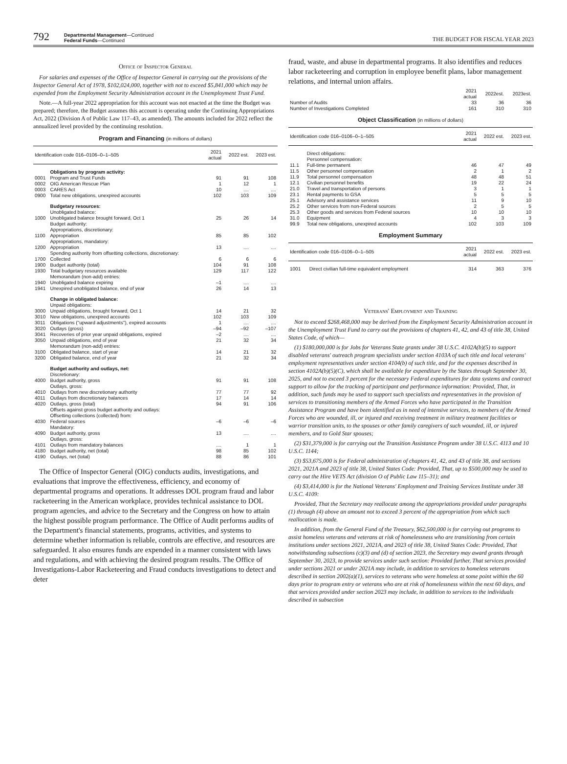792
Departmental Management—Continued
Federal Funds—Continued
THE BUDGET FOR FISCAL YEAR 2023
Office of Inspector General
For salaries and expenses of the Office of Inspector General in carrying out the provisions of the Inspector General Act of 1978, $102,024,000, together with not to exceed $5,841,000 which may be expended from the Employment Security Administration account in the Unemployment Trust Fund.
Note.—A full-year 2022 appropriation for this account was not enacted at the time the Budget was prepared; therefore, the Budget assumes this account is operating under the Continuing Appropriations Act, 2022 (Division A of Public Law 117–43, as amended). The amounts included for 2022 reflect the annualized level provided by the continuing resolution.
Program and Financing (in millions of dollars)
| Identification code 016–0106–0–1–505 | | 2021 actual | 2022 est. | 2023 est. |
| --- | --- | --- | --- | --- |
| | Obligations by program activity: | | | |
| 0001 | Program and Trust Funds | 91 | 91 | 108 |
| 0002 | OIG American Rescue Plan | 1 | 12 | 1 |
| 0003 | CARES Act | 10 | .... | .... |
| 0900 | Total new obligations, unexpired accounts | 102 | 103 | 109 |
| | Budgetary resources: Unobligated balance: | | | |
| 1000 | Unobligated balance brought forward, Oct 1 | 25 | 26 | 14 |
| | Budget authority: Appropriations, discretionary: | | | |
| 1100 | Appropriation | 85 | 85 | 102 |
| | Appropriations, mandatory: | | | |
| 1200 | Appropriation | 13 | .... | .... |
| | Spending authority from offsetting collections, discretionary: | | | |
| 1700 | Collected | 6 | 6 | 6 |
| 1900 | Budget authority (total) | 104 | 91 | 108 |
| 1930 | Total budgetary resources available | 129 | 117 | 122 |
| | Memorandum (non-add) entries: | | | |
| 1940 | Unobligated balance expiring | –1 | .... | .... |
| 1941 | Unexpired unobligated balance, end of year | 26 | 14 | 13 |
| | Change in obligated balance: Unpaid obligations: | | | |
| 3000 | Unpaid obligations, brought forward, Oct 1 | 14 | 21 | 32 |
| 3010 | New obligations, unexpired accounts | 102 | 103 | 109 |
| 3011 | Obligations ("upward adjustments"), expired accounts | 1 | .... | .... |
| 3020 | Outlays (gross) | –94 | –92 | –107 |
| 3041 | Recoveries of prior year unpaid obligations, expired | –2 | .... | .... |
| 3050 | Unpaid obligations, end of year | 21 | 32 | 34 |
| | Memorandum (non-add) entries: | | | |
| 3100 | Obligated balance, start of year | 14 | 21 | 32 |
| 3200 | Obligated balance, end of year | 21 | 32 | 34 |
| | Budget authority and outlays, net: Discretionary: | | | |
| 4000 | Budget authority, gross | 91 | 91 | 108 |
| | Outlays, gross: | | | |
| 4010 | Outlays from new discretionary authority | 77 | 77 | 92 |
| 4011 | Outlays from discretionary balances | 17 | 14 | 14 |
| 4020 | Outlays, gross (total) | 94 | 91 | 106 |
| | Offsets against gross budget authority and outlays: Offsetting collections (collected) from: | | | |
| 4030 | Federal sources | –6 | –6 | –6 |
| | Mandatory: | | | |
| 4090 | Budget authority, gross | 13 | .... | .... |
| | Outlays, gross: | | | |
| 4101 | Outlays from mandatory balances | .... | 1 | 1 |
| 4180 | Budget authority, net (total) | 98 | 85 | 102 |
| 4190 | Outlays, net (total) | 88 | 86 | 101 |
The Office of Inspector General (OIG) conducts audits, investigations, and evaluations that improve the effectiveness, efficiency, and economy of departmental programs and operations. It addresses DOL program fraud and labor racketeering in the American workplace, provides technical assistance to DOL program agencies, and advice to the Secretary and the Congress on how to attain the highest possible program performance. The Office of Audit performs audits of the Department's financial statements, programs, activities, and systems to determine whether information is reliable, controls are effective, and resources are safeguarded. It also ensures funds are expended in a manner consistent with laws and regulations, and with achieving the desired program results. The Office of Investigations-Labor Racketeering and Fraud conducts investigations to detect and deter
fraud, waste, and abuse in departmental programs. It also identifies and reduces labor racketeering and corruption in employee benefit plans, labor management relations, and internal union affairs.
| | 2021 actual | 2022est. | 2023est. |
| Number of Audits | 33 | 36 | 36 |
| Number of Investigations Completed | 161 | 310 | 310 |
Object Classification (in millions of dollars)
| Identification code 016–0106–0–1–505 | | 2021 actual | 2022 est. | 2023 est. |
| --- | --- | --- | --- | --- |
| | Direct obligations: Personnel compensation: | | | |
| 11.1 | Full-time permanent | 46 | 47 | 49 |
| 11.5 | Other personnel compensation | 2 | 1 | 2 |
| 11.9 | Total personnel compensation | 48 | 48 | 51 |
| 12.1 | Civilian personnel benefits | 19 | 22 | 24 |
| 21.0 | Travel and transportation of persons | 3 | 1 | 1 |
| 23.1 | Rental payments to GSA | 5 | 5 | 5 |
| 25.1 | Advisory and assistance services | 11 | 9 | 10 |
| 25.2 | Other services from non-Federal sources | 2 | 5 | 5 |
| 25.3 | Other goods and services from Federal sources | 10 | 10 | 10 |
| 31.0 | Equipment | 4 | 3 | 3 |
| 99.9 | Total new obligations, unexpired accounts | 102 | 103 | 109 |
Employment Summary
| Identification code 016–0106–0–1–505 | | 2021 actual | 2022 est. | 2023 est. |
| --- | --- | --- | --- | --- |
| 1001 | Direct civilian full-time equivalent employment | 314 | 363 | 376 |
Veterans' Employment and Training
Not to exceed $268,468,000 may be derived from the Employment Security Administration account in the Unemployment Trust Fund to carry out the provisions of chapters 41, 42, and 43 of title 38, United States Code, of which—
(1) $180,000,000 is for Jobs for Veterans State grants under 38 U.S.C. 4102A(b)(5) to support disabled veterans' outreach program specialists under section 4103A of such title and local veterans' employment representatives under section 4104(b) of such title, and for the expenses described in section 4102A(b)(5)(C), which shall be available for expenditure by the States through September 30, 2025, and not to exceed 3 percent for the necessary Federal expenditures for data systems and contract support to allow for the tracking of participant and performance information: Provided, That, in addition, such funds may be used to support such specialists and representatives in the provision of services to transitioning members of the Armed Forces who have participated in the Transition Assistance Program and have been identified as in need of intensive services, to members of the Armed Forces who are wounded, ill, or injured and receiving treatment in military treatment facilities or warrior transition units, to the spouses or other family caregivers of such wounded, ill, or injured members, and to Gold Star spouses;
(2) $31,379,000 is for carrying out the Transition Assistance Program under 38 U.S.C. 4113 and 10 U.S.C. 1144;
(3) $53,675,000 is for Federal administration of chapters 41, 42, and 43 of title 38, and sections 2021, 2021A and 2023 of title 38, United States Code: Provided, That, up to $500,000 may be used to carry out the Hire VETS Act (division O of Public Law 115–31); and
(4) $3,414,000 is for the National Veterans' Employment and Training Services Institute under 38 U.S.C. 4109:
Provided, That the Secretary may reallocate among the appropriations provided under paragraphs (1) through (4) above an amount not to exceed 3 percent of the appropriation from which such reallocation is made.
In addition, from the General Fund of the Treasury, $62,500,000 is for carrying out programs to assist homeless veterans and veterans at risk of homelessness who are transitioning from certain institutions under sections 2021, 2021A, and 2023 of title 38, United States Code: Provided, That notwithstanding subsections (c)(3) and (d) of section 2023, the Secretary may award grants through September 30, 2023, to provide services under such section: Provided further, That services provided under sections 2021 or under 2021A may include, in addition to services to homeless veterans described in section 2002(a)(1), services to veterans who were homeless at some point within the 60 days prior to program entry or veterans who are at risk of homelessness within the next 60 days, and that services provided under section 2023 may include, in addition to services to the individuals described in subsection